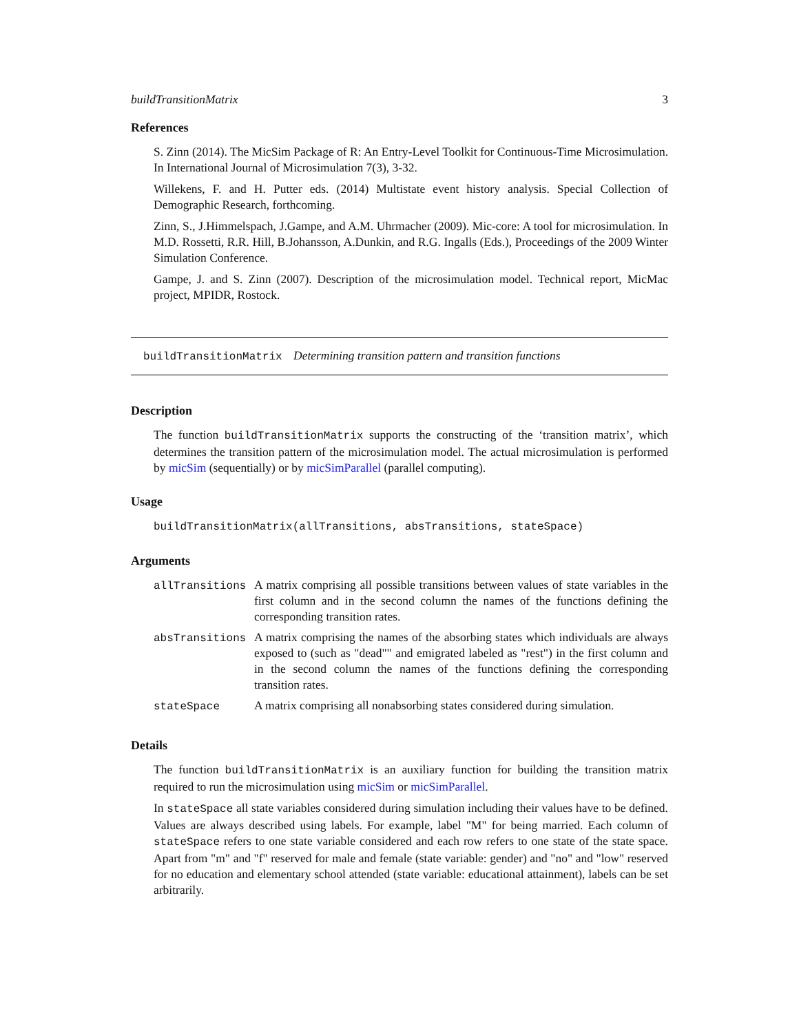buildTransitionMatrix 3
References
S. Zinn (2014). The MicSim Package of R: An Entry-Level Toolkit for Continuous-Time Microsimulation. In International Journal of Microsimulation 7(3), 3-32.
Willekens, F. and H. Putter eds. (2014) Multistate event history analysis. Special Collection of Demographic Research, forthcoming.
Zinn, S., J.Himmelspach, J.Gampe, and A.M. Uhrmacher (2009). Mic-core: A tool for microsimulation. In M.D. Rossetti, R.R. Hill, B.Johansson, A.Dunkin, and R.G. Ingalls (Eds.), Proceedings of the 2009 Winter Simulation Conference.
Gampe, J. and S. Zinn (2007). Description of the microsimulation model. Technical report, MicMac project, MPIDR, Rostock.
buildTransitionMatrix Determining transition pattern and transition functions
Description
The function buildTransitionMatrix supports the constructing of the ‘transition matrix’, which determines the transition pattern of the microsimulation model. The actual microsimulation is performed by micSim (sequentially) or by micSimParallel (parallel computing).
Usage
buildTransitionMatrix(allTransitions, absTransitions, stateSpace)
Arguments
| allTransitions | A matrix comprising all possible transitions between values of state variables in the first column and in the second column the names of the functions defining the corresponding transition rates. |
| absTransitions | A matrix comprising the names of the absorbing states which individuals are always exposed to (such as "dead"" and emigrated labeled as "rest") in the first column and in the second column the names of the functions defining the corresponding transition rates. |
| stateSpace | A matrix comprising all nonabsorbing states considered during simulation. |
Details
The function buildTransitionMatrix is an auxiliary function for building the transition matrix required to run the microsimulation using micSim or micSimParallel.
In stateSpace all state variables considered during simulation including their values have to be defined. Values are always described using labels. For example, label "M" for being married. Each column of stateSpace refers to one state variable considered and each row refers to one state of the state space. Apart from "m" and "f" reserved for male and female (state variable: gender) and "no" and "low" reserved for no education and elementary school attended (state variable: educational attainment), labels can be set arbitrarily.